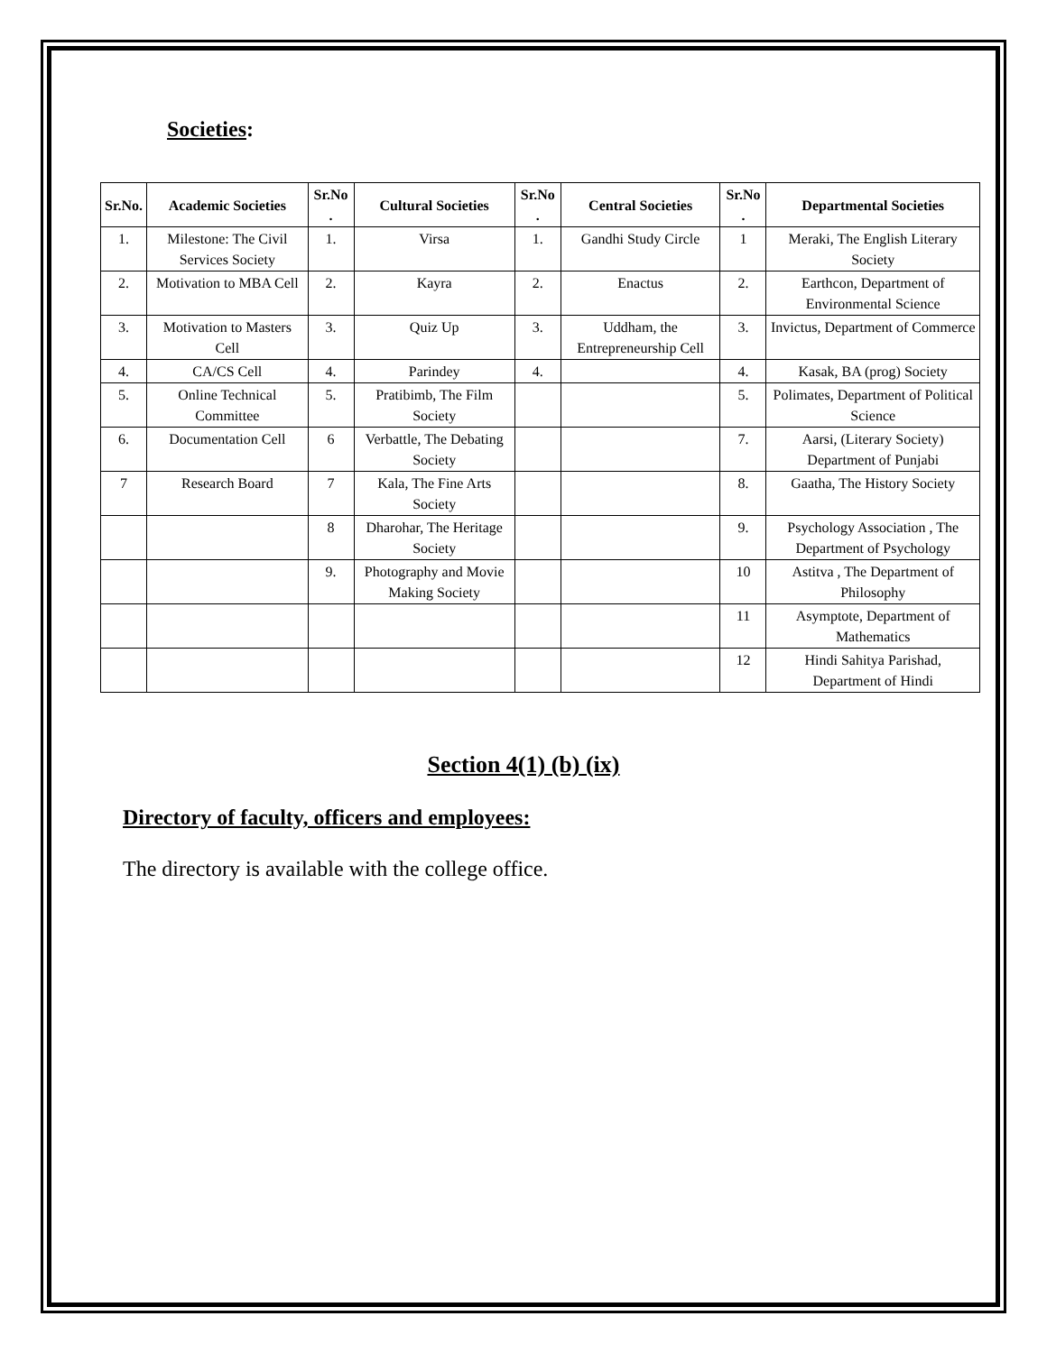Societies:
| Sr.No. | Academic Societies | Sr.No . | Cultural Societies | Sr.No . | Central Societies | Sr.No . | Departmental Societies |
| --- | --- | --- | --- | --- | --- | --- | --- |
| 1. | Milestone: The Civil Services Society | 1. | Virsa | 1. | Gandhi Study Circle | 1 | Meraki, The English Literary Society |
| 2. | Motivation to MBA Cell | 2. | Kayra | 2. | Enactus | 2. | Earthcon, Department of Environmental Science |
| 3. | Motivation to Masters Cell | 3. | Quiz Up | 3. | Uddham, the Entrepreneurship Cell | 3. | Invictus, Department of Commerce |
| 4. | CA/CS Cell | 4. | Parindey | 4. | | 4. | Kasak, BA (prog) Society |
| 5. | Online Technical Committee | 5. | Pratibimb, The Film Society | | | 5. | Polimates, Department of Political Science |
| 6. | Documentation Cell | 6 | Verbattle, The Debating Society | | | 7. | Aarsi, (Literary Society) Department of Punjabi |
| 7 | Research Board | 7 | Kala, The Fine Arts Society | | | 8. | Gaatha, The History Society |
| | | 8 | Dharohar, The Heritage Society | | | 9. | Psychology Association , The Department of Psychology |
| | | 9. | Photography and Movie Making Society | | | 10 | Astitva , The Department of Philosophy |
| | | | | | | 11 | Asymptote, Department of Mathematics |
| | | | | | | 12 | Hindi Sahitya Parishad, Department of Hindi |
Section 4(1) (b) (ix)
Directory of faculty, officers and employees:
The directory is available with the college office.